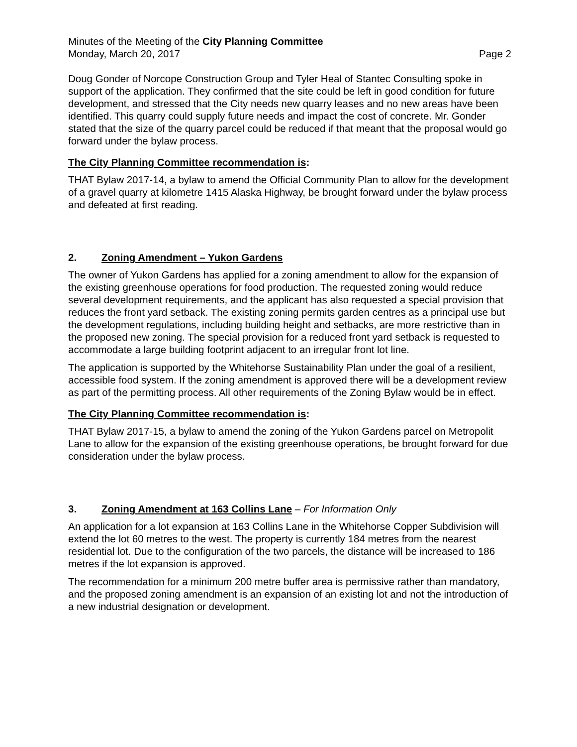Minutes of the Meeting of the City Planning Committee
Monday, March 20, 2017 Page 2
Doug Gonder of Norcope Construction Group and Tyler Heal of Stantec Consulting spoke in support of the application. They confirmed that the site could be left in good condition for future development, and stressed that the City needs new quarry leases and no new areas have been identified. This quarry could supply future needs and impact the cost of concrete. Mr. Gonder stated that the size of the quarry parcel could be reduced if that meant that the proposal would go forward under the bylaw process.
The City Planning Committee recommendation is:
THAT Bylaw 2017-14, a bylaw to amend the Official Community Plan to allow for the development of a gravel quarry at kilometre 1415 Alaska Highway, be brought forward under the bylaw process and defeated at first reading.
2. Zoning Amendment – Yukon Gardens
The owner of Yukon Gardens has applied for a zoning amendment to allow for the expansion of the existing greenhouse operations for food production. The requested zoning would reduce several development requirements, and the applicant has also requested a special provision that reduces the front yard setback. The existing zoning permits garden centres as a principal use but the development regulations, including building height and setbacks, are more restrictive than in the proposed new zoning. The special provision for a reduced front yard setback is requested to accommodate a large building footprint adjacent to an irregular front lot line.
The application is supported by the Whitehorse Sustainability Plan under the goal of a resilient, accessible food system. If the zoning amendment is approved there will be a development review as part of the permitting process. All other requirements of the Zoning Bylaw would be in effect.
The City Planning Committee recommendation is:
THAT Bylaw 2017-15, a bylaw to amend the zoning of the Yukon Gardens parcel on Metropolit Lane to allow for the expansion of the existing greenhouse operations, be brought forward for due consideration under the bylaw process.
3. Zoning Amendment at 163 Collins Lane – For Information Only
An application for a lot expansion at 163 Collins Lane in the Whitehorse Copper Subdivision will extend the lot 60 metres to the west. The property is currently 184 metres from the nearest residential lot. Due to the configuration of the two parcels, the distance will be increased to 186 metres if the lot expansion is approved.
The recommendation for a minimum 200 metre buffer area is permissive rather than mandatory, and the proposed zoning amendment is an expansion of an existing lot and not the introduction of a new industrial designation or development.